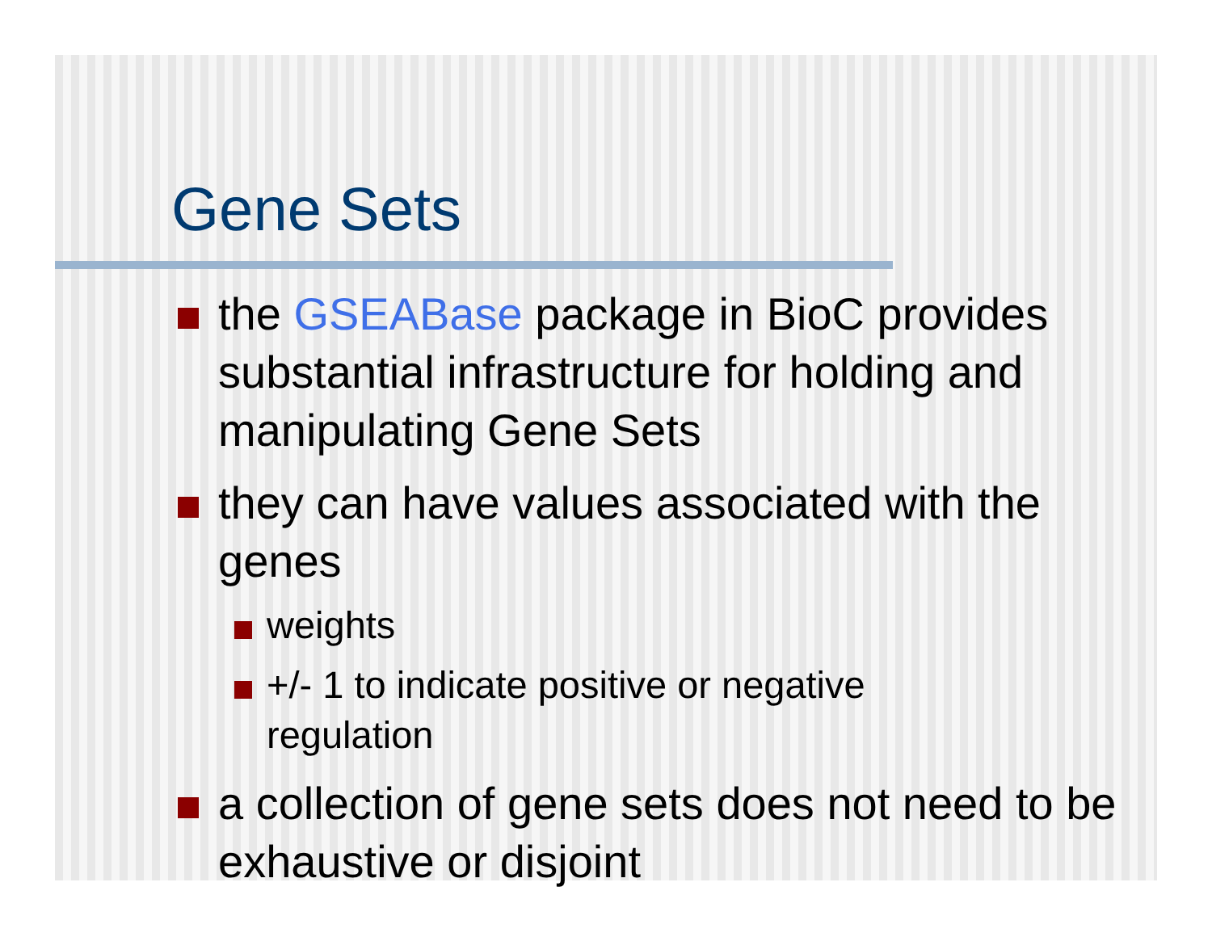Gene Sets
the GSEABase package in BioC provides substantial infrastructure for holding and manipulating Gene Sets
they can have values associated with the genes
weights
+/- 1 to indicate positive or negative regulation
a collection of gene sets does not need to be exhaustive or disjoint